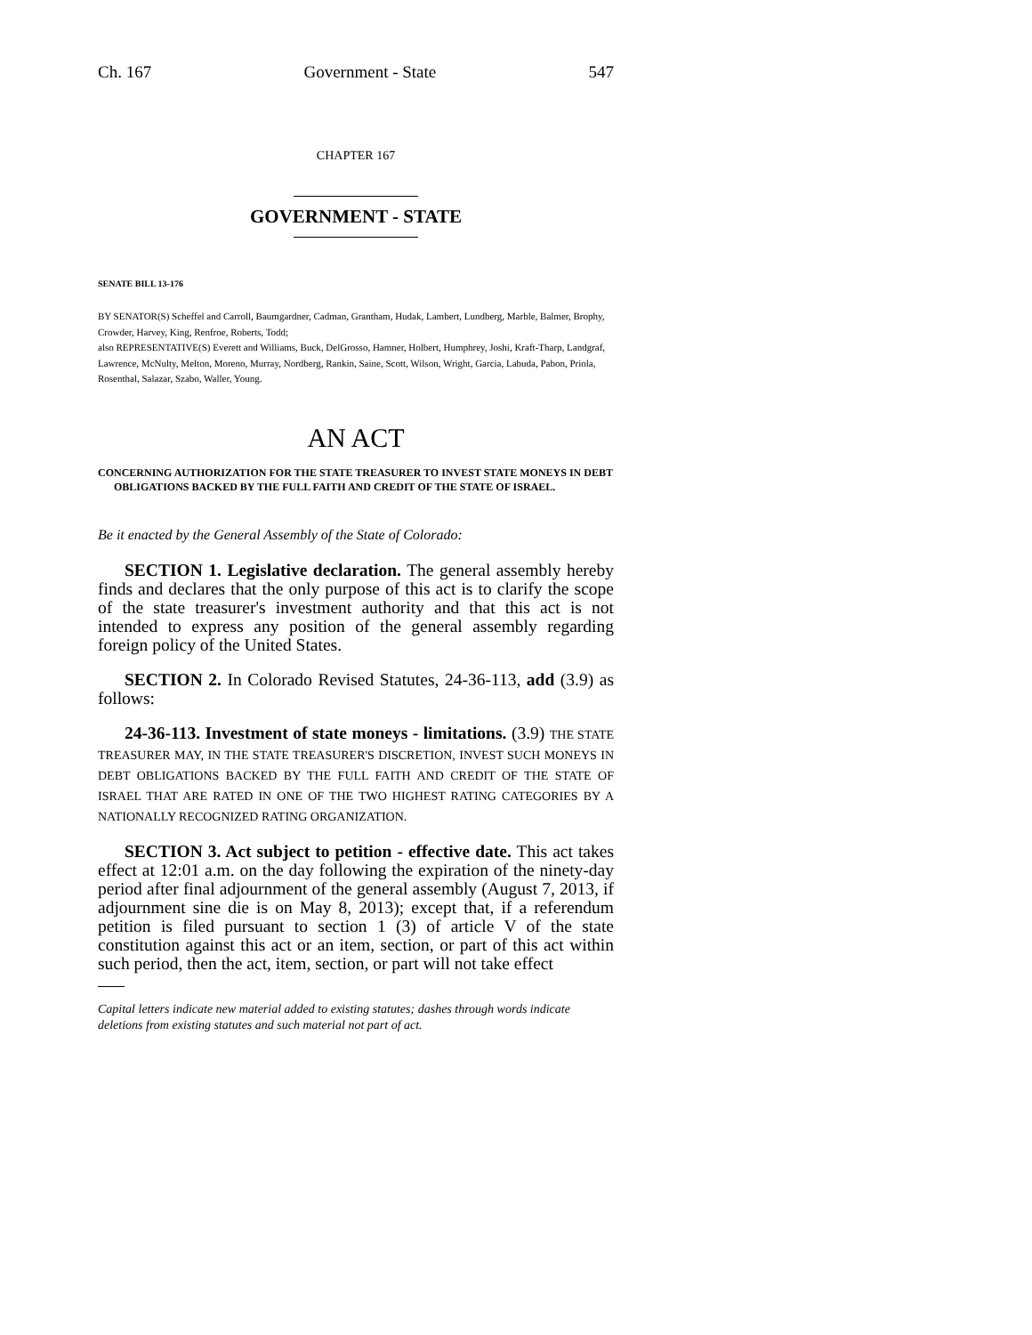Ch. 167 Government - State 547
CHAPTER 167
GOVERNMENT - STATE
SENATE BILL 13-176
BY SENATOR(S) Scheffel and Carroll, Baumgardner, Cadman, Grantham, Hudak, Lambert, Lundberg, Marble, Balmer, Brophy, Crowder, Harvey, King, Renfroe, Roberts, Todd;
also REPRESENTATIVE(S) Everett and Williams, Buck, DelGrosso, Hamner, Holbert, Humphrey, Joshi, Kraft-Tharp, Landgraf, Lawrence, McNulty, Melton, Moreno, Murray, Nordberg, Rankin, Saine, Scott, Wilson, Wright, Garcia, Labuda, Pabon, Priola, Rosenthal, Salazar, Szabo, Waller, Young.
AN ACT
CONCERNING AUTHORIZATION FOR THE STATE TREASURER TO INVEST STATE MONEYS IN DEBT OBLIGATIONS BACKED BY THE FULL FAITH AND CREDIT OF THE STATE OF ISRAEL.
Be it enacted by the General Assembly of the State of Colorado:
SECTION 1. Legislative declaration. The general assembly hereby finds and declares that the only purpose of this act is to clarify the scope of the state treasurer's investment authority and that this act is not intended to express any position of the general assembly regarding foreign policy of the United States.
SECTION 2. In Colorado Revised Statutes, 24-36-113, add (3.9) as follows:
24-36-113. Investment of state moneys - limitations. (3.9) THE STATE TREASURER MAY, IN THE STATE TREASURER'S DISCRETION, INVEST SUCH MONEYS IN DEBT OBLIGATIONS BACKED BY THE FULL FAITH AND CREDIT OF THE STATE OF ISRAEL THAT ARE RATED IN ONE OF THE TWO HIGHEST RATING CATEGORIES BY A NATIONALLY RECOGNIZED RATING ORGANIZATION.
SECTION 3. Act subject to petition - effective date. This act takes effect at 12:01 a.m. on the day following the expiration of the ninety-day period after final adjournment of the general assembly (August 7, 2013, if adjournment sine die is on May 8, 2013); except that, if a referendum petition is filed pursuant to section 1 (3) of article V of the state constitution against this act or an item, section, or part of this act within such period, then the act, item, section, or part will not take effect
Capital letters indicate new material added to existing statutes; dashes through words indicate deletions from existing statutes and such material not part of act.